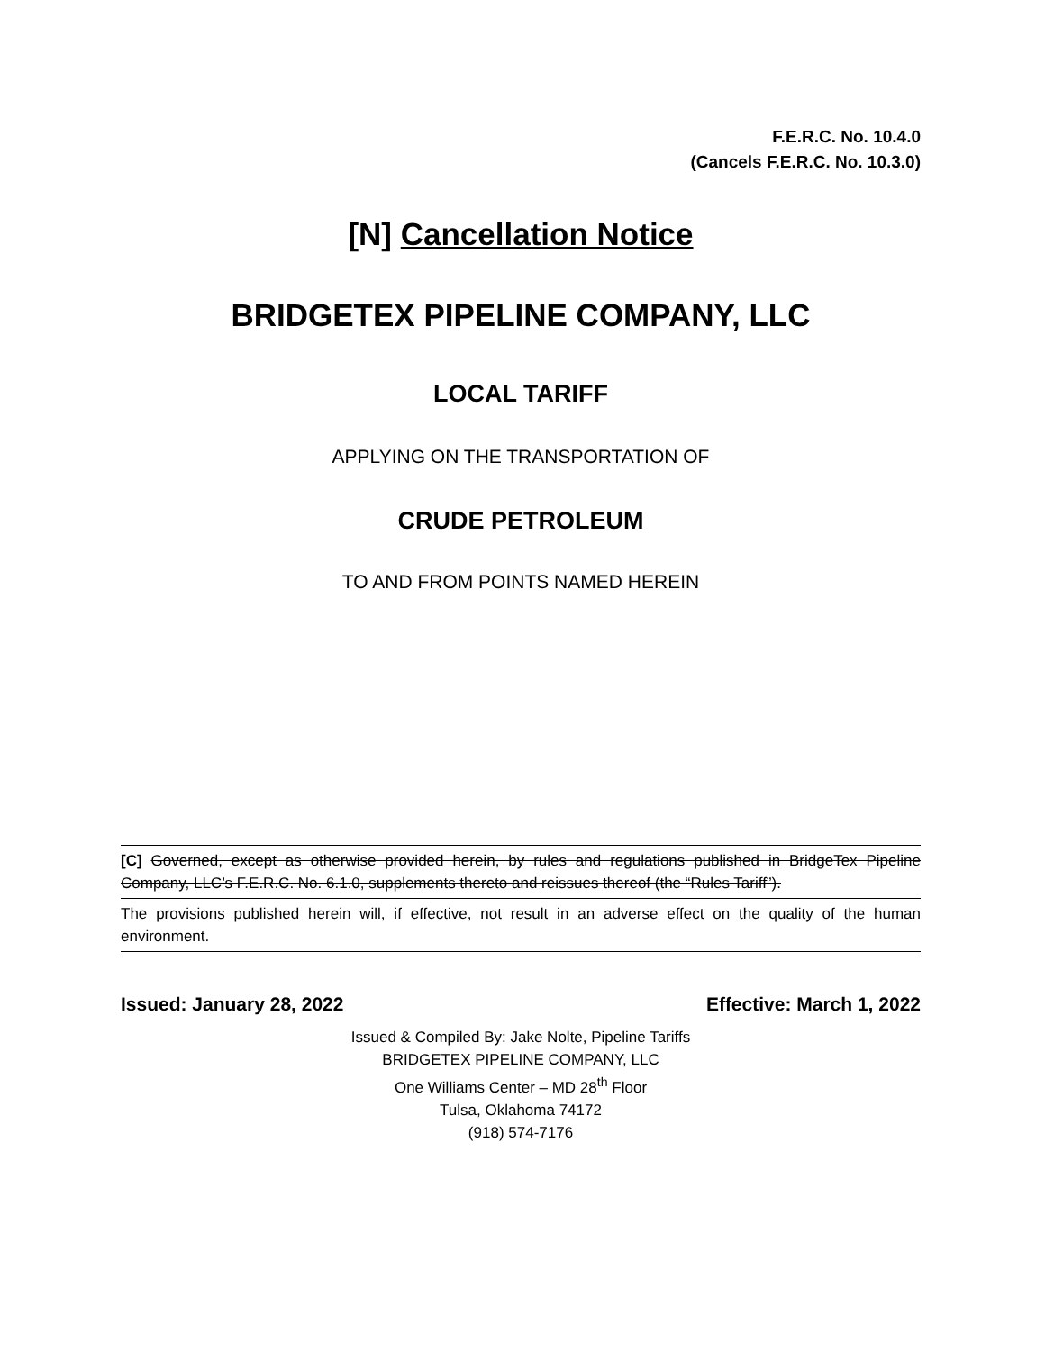F.E.R.C. No. 10.4.0
(Cancels F.E.R.C. No. 10.3.0)
[N] Cancellation Notice
BRIDGETEX PIPELINE COMPANY, LLC
LOCAL TARIFF
APPLYING ON THE TRANSPORTATION OF
CRUDE PETROLEUM
TO AND FROM POINTS NAMED HEREIN
[C] Governed, except as otherwise provided herein, by rules and regulations published in BridgeTex Pipeline Company, LLC’s F.E.R.C. No. 6.1.0, supplements thereto and reissues thereof (the “Rules Tariff”).
The provisions published herein will, if effective, not result in an adverse effect on the quality of the human environment.
Issued: January 28, 2022 Effective: March 1, 2022
Issued & Compiled By: Jake Nolte, Pipeline Tariffs
BRIDGETEX PIPELINE COMPANY, LLC
One Williams Center – MD 28<sup>th</sup> Floor
Tulsa, Oklahoma 74172
(918) 574-7176